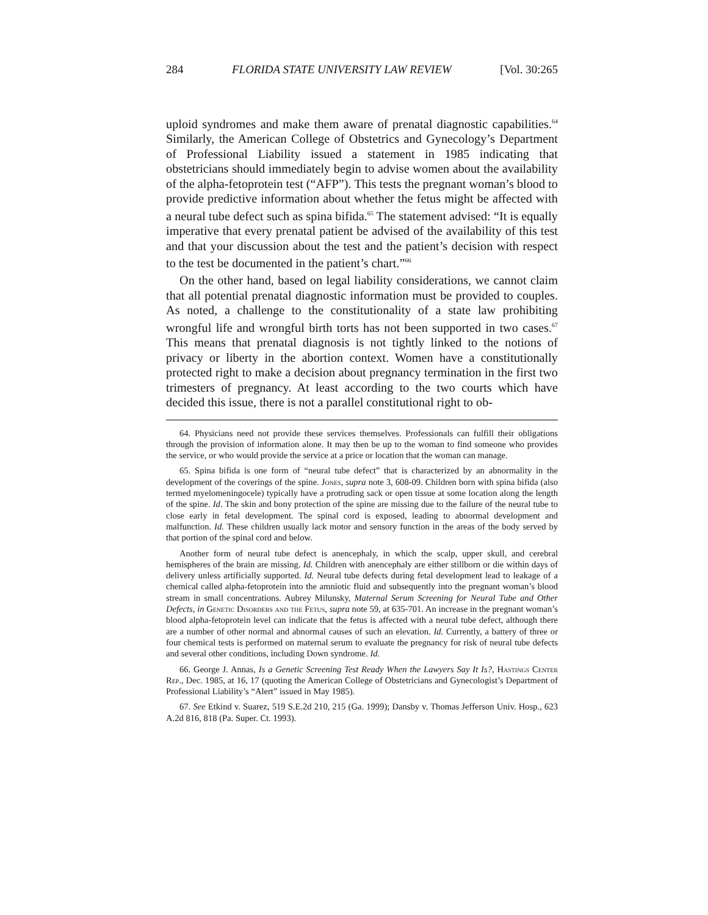284 FLORIDA STATE UNIVERSITY LAW REVIEW [Vol. 30:265
uploid syndromes and make them aware of prenatal diagnostic capabilities.<sup>64</sup> Similarly, the American College of Obstetrics and Gynecology’s Department of Professional Liability issued a statement in 1985 indicating that obstetricians should immediately begin to advise women about the availability of the alpha-fetoprotein test (“AFP”). This tests the pregnant woman’s blood to provide predictive information about whether the fetus might be affected with a neural tube defect such as spina bifida.<sup>65</sup> The statement advised: “It is equally imperative that every prenatal patient be advised of the availability of this test and that your discussion about the test and the patient’s decision with respect to the test be documented in the patient’s chart.”<sup>66</sup>
On the other hand, based on legal liability considerations, we cannot claim that all potential prenatal diagnostic information must be provided to couples. As noted, a challenge to the constitutionality of a state law prohibiting wrongful life and wrongful birth torts has not been supported in two cases.<sup>67</sup> This means that prenatal diagnosis is not tightly linked to the notions of privacy or liberty in the abortion context. Women have a constitutionally protected right to make a decision about pregnancy termination in the first two trimesters of pregnancy. At least according to the two courts which have decided this issue, there is not a parallel constitutional right to ob-
64. Physicians need not provide these services themselves. Professionals can fulfill their obligations through the provision of information alone. It may then be up to the woman to find someone who provides the service, or who would provide the service at a price or location that the woman can manage.
65. Spina bifida is one form of “neural tube defect” that is characterized by an abnormality in the development of the coverings of the spine. Jones, supra note 3, 608-09. Children born with spina bifida (also termed myelomeningocele) typically have a protruding sack or open tissue at some location along the length of the spine. Id. The skin and bony protection of the spine are missing due to the failure of the neural tube to close early in fetal development. The spinal cord is exposed, leading to abnormal development and malfunction. Id. These children usually lack motor and sensory function in the areas of the body served by that portion of the spinal cord and below.
Another form of neural tube defect is anencephaly, in which the scalp, upper skull, and cerebral hemispheres of the brain are missing. Id. Children with anencephaly are either stillborn or die within days of delivery unless artificially supported. Id. Neural tube defects during fetal development lead to leakage of a chemical called alpha-fetoprotein into the amniotic fluid and subsequently into the pregnant woman’s blood stream in small concentrations. Aubrey Milunsky, Maternal Serum Screening for Neural Tube and Other Defects, in Genetic Disorders and the Fetus, supra note 59, at 635-701. An increase in the pregnant woman’s blood alpha-fetoprotein level can indicate that the fetus is affected with a neural tube defect, although there are a number of other normal and abnormal causes of such an elevation. Id. Currently, a battery of three or four chemical tests is performed on maternal serum to evaluate the pregnancy for risk of neural tube defects and several other conditions, including Down syndrome. Id.
66. George J. Annas, Is a Genetic Screening Test Ready When the Lawyers Say It Is?, Hastings Center Rep., Dec. 1985, at 16, 17 (quoting the American College of Obstetricians and Gynecologist’s Department of Professional Liability’s “Alert” issued in May 1985).
67. See Etkind v. Suarez, 519 S.E.2d 210, 215 (Ga. 1999); Dansby v. Thomas Jefferson Univ. Hosp., 623 A.2d 816, 818 (Pa. Super. Ct. 1993).